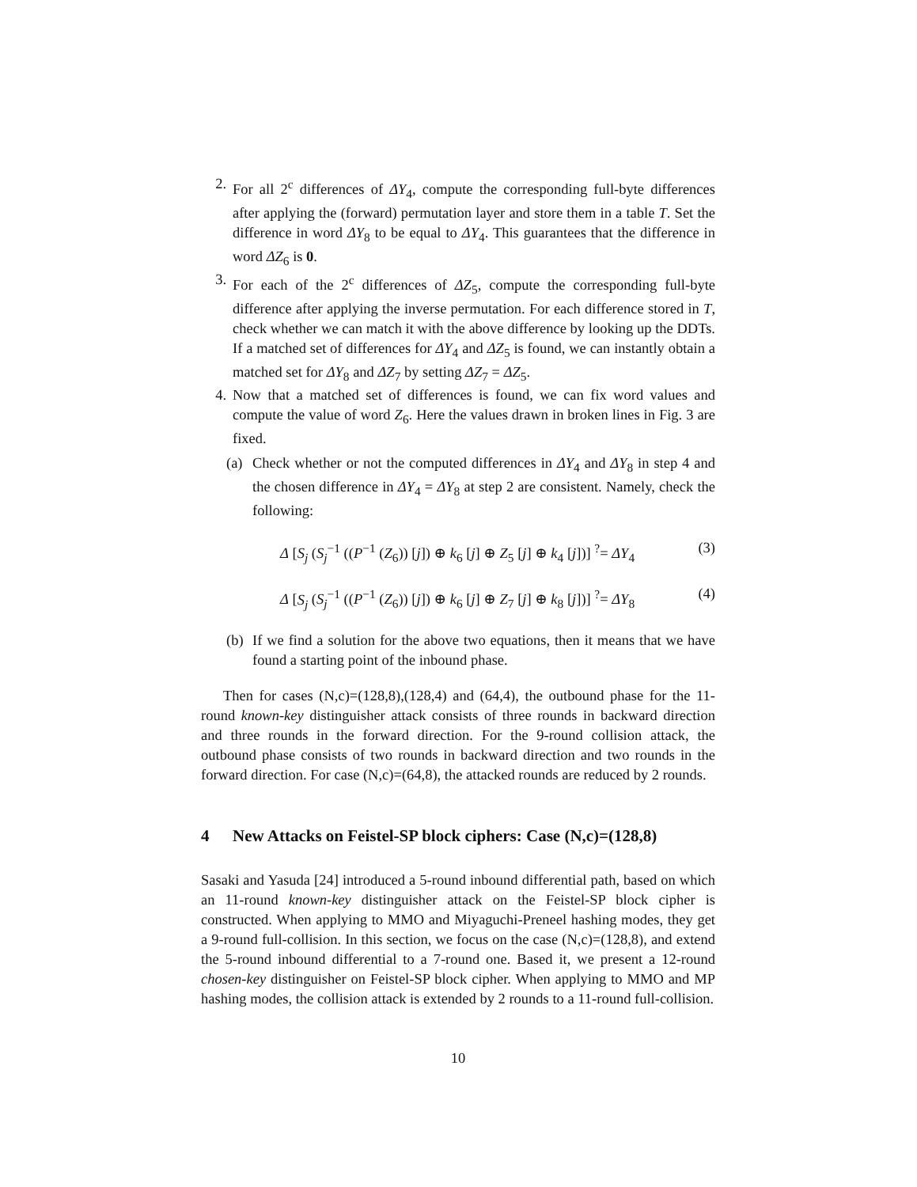2. For all 2<sup>c</sup> differences of ΔY<sub>4</sub>, compute the corresponding full-byte differences after applying the (forward) permutation layer and store them in a table T. Set the difference in word ΔY<sub>8</sub> to be equal to ΔY<sub>4</sub>. This guarantees that the difference in word ΔZ<sub>6</sub> is 0.
3. For each of the 2<sup>c</sup> differences of ΔZ<sub>5</sub>, compute the corresponding full-byte difference after applying the inverse permutation. For each difference stored in T, check whether we can match it with the above difference by looking up the DDTs. If a matched set of differences for ΔY<sub>4</sub> and ΔZ<sub>5</sub> is found, we can instantly obtain a matched set for ΔY<sub>8</sub> and ΔZ<sub>7</sub> by setting ΔZ<sub>7</sub> = ΔZ<sub>5</sub>.
4. Now that a matched set of differences is found, we can fix word values and compute the value of word Z<sub>6</sub>. Here the values drawn in broken lines in Fig. 3 are fixed.
(a) Check whether or not the computed differences in ΔY<sub>4</sub> and ΔY<sub>8</sub> in step 4 and the chosen difference in ΔY<sub>4</sub> = ΔY<sub>8</sub> at step 2 are consistent. Namely, check the following:
Δ [S<sub>j</sub> (S<sub>j</sub><sup>−1</sup> ((P<sup>−1</sup> (Z<sub>6</sub>)) [j]) ⊕ k<sub>6</sub> [j] ⊕ Z<sub>5</sub> [j] ⊕ k<sub>4</sub> [j])] <sup>?</sup>= ΔY<sub>4</sub> (3)
Δ [S<sub>j</sub> (S<sub>j</sub><sup>−1</sup> ((P<sup>−1</sup> (Z<sub>6</sub>)) [j]) ⊕ k<sub>6</sub> [j] ⊕ Z<sub>7</sub> [j] ⊕ k<sub>8</sub> [j])] <sup>?</sup>= ΔY<sub>8</sub> (4)
(b) If we find a solution for the above two equations, then it means that we have found a starting point of the inbound phase.
Then for cases (N,c)=(128,8),(128,4) and (64,4), the outbound phase for the 11-round known-key distinguisher attack consists of three rounds in backward direction and three rounds in the forward direction. For the 9-round collision attack, the outbound phase consists of two rounds in backward direction and two rounds in the forward direction. For case (N,c)=(64,8), the attacked rounds are reduced by 2 rounds.
4 New Attacks on Feistel-SP block ciphers: Case (N,c)=(128,8)
Sasaki and Yasuda [24] introduced a 5-round inbound differential path, based on which an 11-round known-key distinguisher attack on the Feistel-SP block cipher is constructed. When applying to MMO and Miyaguchi-Preneel hashing modes, they get a 9-round full-collision. In this section, we focus on the case (N,c)=(128,8), and extend the 5-round inbound differential to a 7-round one. Based it, we present a 12-round chosen-key distinguisher on Feistel-SP block cipher. When applying to MMO and MP hashing modes, the collision attack is extended by 2 rounds to a 11-round full-collision.
10